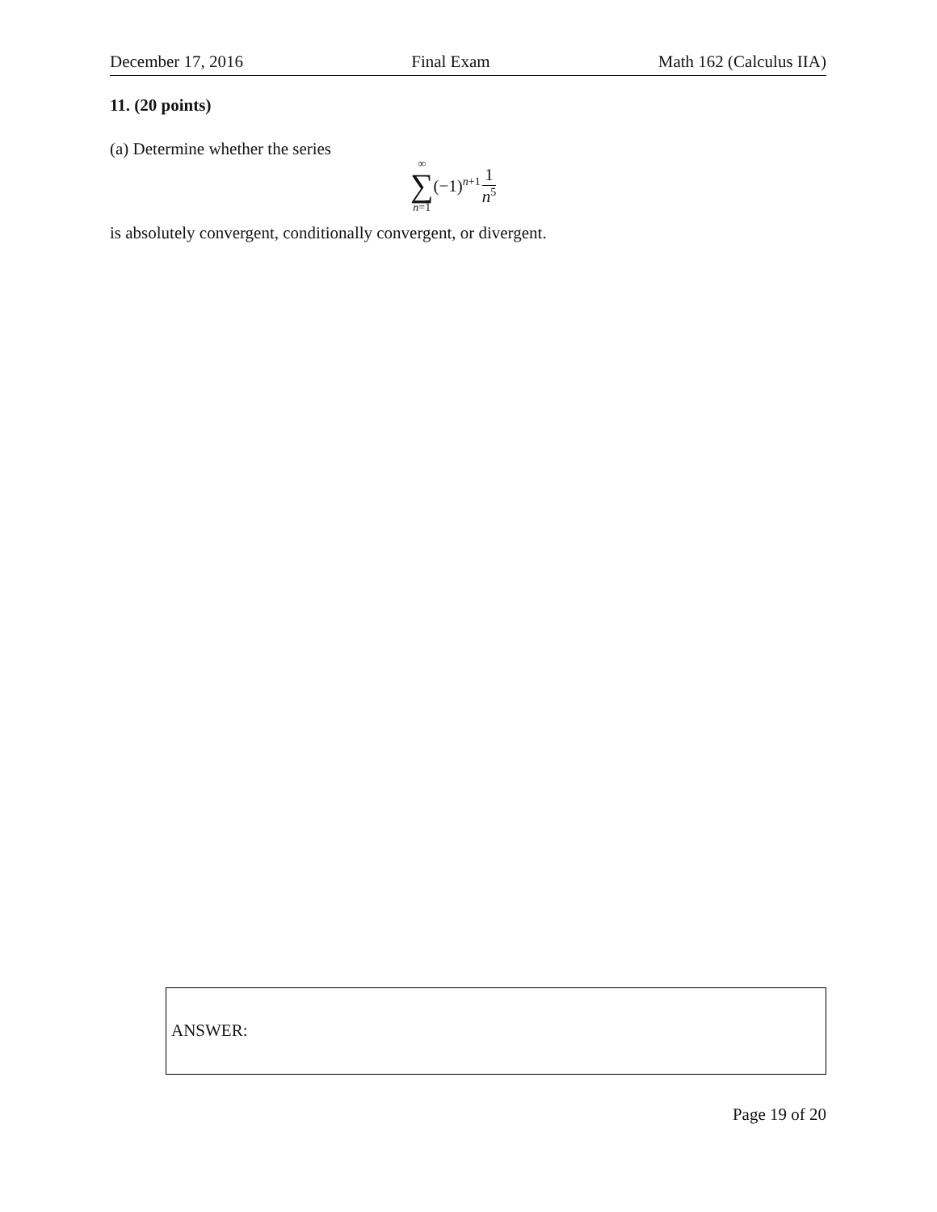December 17, 2016 Final Exam Math 162 (Calculus IIA)
11. (20 points)
(a) Determine whether the series
∞
∑
n=1
(−1)<sup>n+1</sup> 1 n<sup>5</sup>
is absolutely convergent, conditionally convergent, or divergent.
ANSWER:
Page 19 of 20